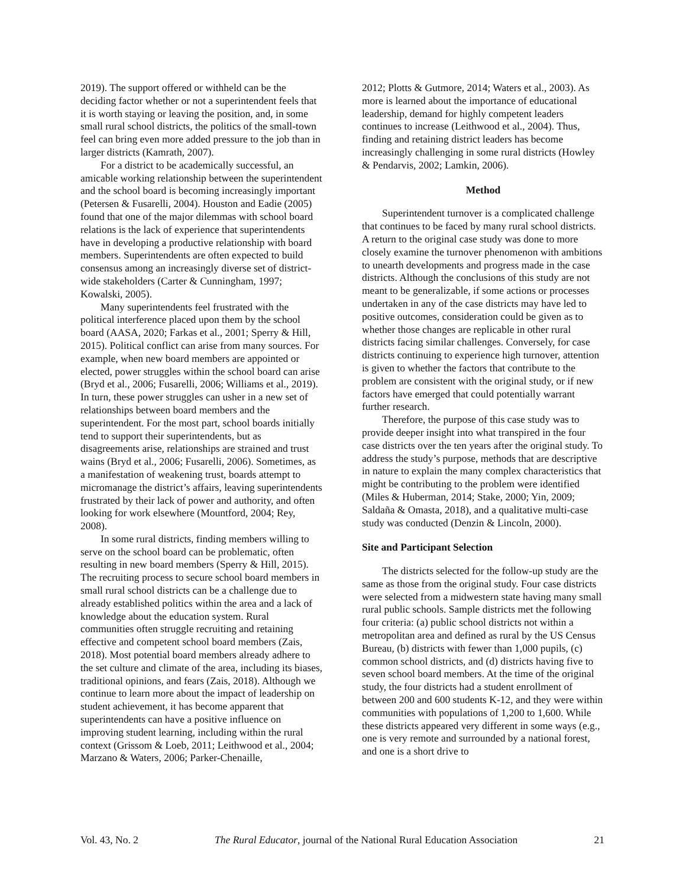2019). The support offered or withheld can be the deciding factor whether or not a superintendent feels that it is worth staying or leaving the position, and, in some small rural school districts, the politics of the small-town feel can bring even more added pressure to the job than in larger districts (Kamrath, 2007).
For a district to be academically successful, an amicable working relationship between the superintendent and the school board is becoming increasingly important (Petersen & Fusarelli, 2004). Houston and Eadie (2005) found that one of the major dilemmas with school board relations is the lack of experience that superintendents have in developing a productive relationship with board members. Superintendents are often expected to build consensus among an increasingly diverse set of district-wide stakeholders (Carter & Cunningham, 1997; Kowalski, 2005).
Many superintendents feel frustrated with the political interference placed upon them by the school board (AASA, 2020; Farkas et al., 2001; Sperry & Hill, 2015). Political conflict can arise from many sources. For example, when new board members are appointed or elected, power struggles within the school board can arise (Bryd et al., 2006; Fusarelli, 2006; Williams et al., 2019). In turn, these power struggles can usher in a new set of relationships between board members and the superintendent. For the most part, school boards initially tend to support their superintendents, but as disagreements arise, relationships are strained and trust wains (Bryd et al., 2006; Fusarelli, 2006). Sometimes, as a manifestation of weakening trust, boards attempt to micromanage the district’s affairs, leaving superintendents frustrated by their lack of power and authority, and often looking for work elsewhere (Mountford, 2004; Rey, 2008).
In some rural districts, finding members willing to serve on the school board can be problematic, often resulting in new board members (Sperry & Hill, 2015). The recruiting process to secure school board members in small rural school districts can be a challenge due to already established politics within the area and a lack of knowledge about the education system. Rural communities often struggle recruiting and retaining effective and competent school board members (Zais, 2018). Most potential board members already adhere to the set culture and climate of the area, including its biases, traditional opinions, and fears (Zais, 2018). Although we continue to learn more about the impact of leadership on student achievement, it has become apparent that superintendents can have a positive influence on improving student learning, including within the rural context (Grissom & Loeb, 2011; Leithwood et al., 2004; Marzano & Waters, 2006; Parker-Chenaille,
2012; Plotts & Gutmore, 2014; Waters et al., 2003). As more is learned about the importance of educational leadership, demand for highly competent leaders continues to increase (Leithwood et al., 2004). Thus, finding and retaining district leaders has become increasingly challenging in some rural districts (Howley & Pendarvis, 2002; Lamkin, 2006).
Method
Superintendent turnover is a complicated challenge that continues to be faced by many rural school districts. A return to the original case study was done to more closely examine the turnover phenomenon with ambitions to unearth developments and progress made in the case districts. Although the conclusions of this study are not meant to be generalizable, if some actions or processes undertaken in any of the case districts may have led to positive outcomes, consideration could be given as to whether those changes are replicable in other rural districts facing similar challenges. Conversely, for case districts continuing to experience high turnover, attention is given to whether the factors that contribute to the problem are consistent with the original study, or if new factors have emerged that could potentially warrant further research.
Therefore, the purpose of this case study was to provide deeper insight into what transpired in the four case districts over the ten years after the original study. To address the study’s purpose, methods that are descriptive in nature to explain the many complex characteristics that might be contributing to the problem were identified (Miles & Huberman, 2014; Stake, 2000; Yin, 2009; Saldaña & Omasta, 2018), and a qualitative multi-case study was conducted (Denzin & Lincoln, 2000).
Site and Participant Selection
The districts selected for the follow-up study are the same as those from the original study. Four case districts were selected from a midwestern state having many small rural public schools. Sample districts met the following four criteria: (a) public school districts not within a metropolitan area and defined as rural by the US Census Bureau, (b) districts with fewer than 1,000 pupils, (c) common school districts, and (d) districts having five to seven school board members. At the time of the original study, the four districts had a student enrollment of between 200 and 600 students K-12, and they were within communities with populations of 1,200 to 1,600. While these districts appeared very different in some ways (e.g., one is very remote and surrounded by a national forest, and one is a short drive to
Vol. 43, No. 2 The Rural Educator, journal of the National Rural Education Association 21